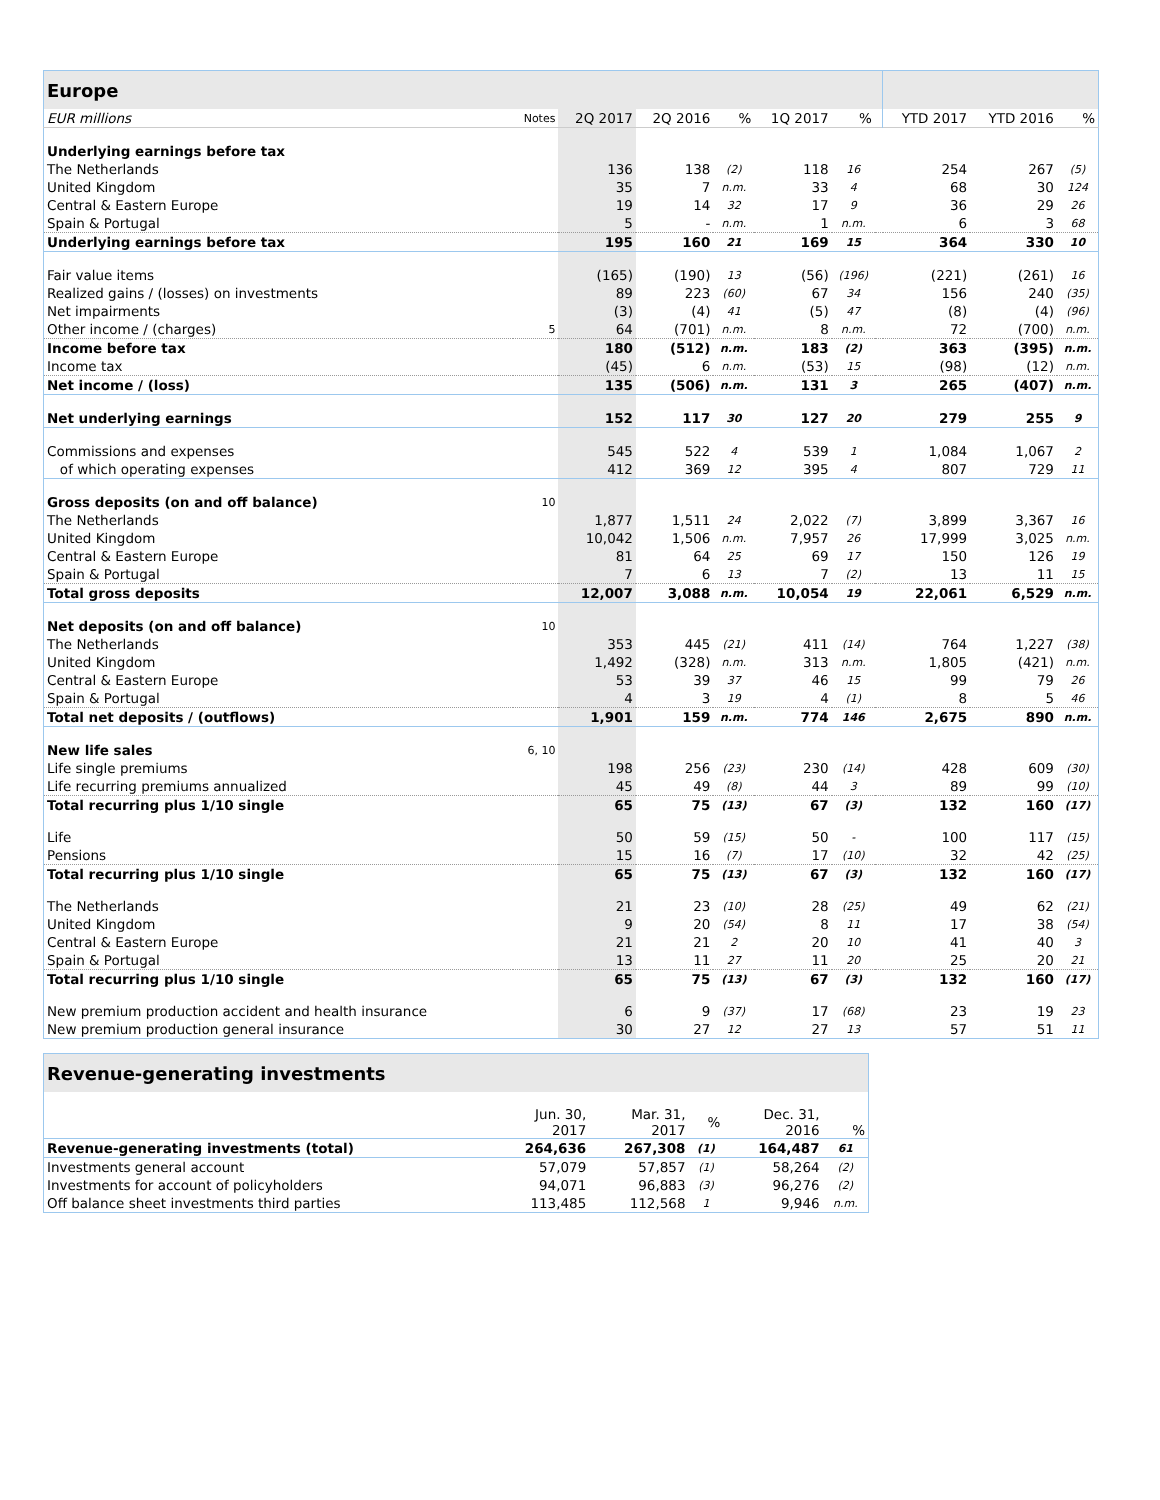| Europe | | | | | | | | | | |
| --- | --- | --- | --- | --- | --- | --- | --- | --- | --- | --- |
| EUR millions | Notes | 2Q 2017 | 2Q 2016 | % | 1Q 2017 | % | | YTD 2017 | YTD 2016 | % |
| Underlying earnings before tax | | | | | | | | | | |
| The Netherlands | | 136 | 138 | (2) | 118 | 16 | | 254 | 267 | (5) |
| United Kingdom | | 35 | 7 | n.m. | 33 | 4 | | 68 | 30 | 124 |
| Central & Eastern Europe | | 19 | 14 | 32 | 17 | 9 | | 36 | 29 | 26 |
| Spain & Portugal | | 5 | - | n.m. | 1 | n.m. | | 6 | 3 | 68 |
| Underlying earnings before tax | | 195 | 160 | 21 | 169 | 15 | | 364 | 330 | 10 |
| Fair value items | | (165) | (190) | 13 | (56) | (196) | | (221) | (261) | 16 |
| Realized gains / (losses) on investments | | 89 | 223 | (60) | 67 | 34 | | 156 | 240 | (35) |
| Net impairments | | (3) | (4) | 41 | (5) | 47 | | (8) | (4) | (96) |
| Other income / (charges) | 5 | 64 | (701) | n.m. | 8 | n.m. | | 72 | (700) | n.m. |
| Income before tax | | 180 | (512) | n.m. | 183 | (2) | | 363 | (395) | n.m. |
| Income tax | | (45) | 6 | n.m. | (53) | 15 | | (98) | (12) | n.m. |
| Net income / (loss) | | 135 | (506) | n.m. | 131 | 3 | | 265 | (407) | n.m. |
| Net underlying earnings | | 152 | 117 | 30 | 127 | 20 | | 279 | 255 | 9 |
| Commissions and expenses | | 545 | 522 | 4 | 539 | 1 | | 1,084 | 1,067 | 2 |
| of which operating expenses | | 412 | 369 | 12 | 395 | 4 | | 807 | 729 | 11 |
| Gross deposits (on and off balance) | 10 | | | | | | | | | |
| The Netherlands | | 1,877 | 1,511 | 24 | 2,022 | (7) | | 3,899 | 3,367 | 16 |
| United Kingdom | | 10,042 | 1,506 | n.m. | 7,957 | 26 | | 17,999 | 3,025 | n.m. |
| Central & Eastern Europe | | 81 | 64 | 25 | 69 | 17 | | 150 | 126 | 19 |
| Spain & Portugal | | 7 | 6 | 13 | 7 | (2) | | 13 | 11 | 15 |
| Total gross deposits | | 12,007 | 3,088 | n.m. | 10,054 | 19 | | 22,061 | 6,529 | n.m. |
| Net deposits (on and off balance) | 10 | | | | | | | | | |
| The Netherlands | | 353 | 445 | (21) | 411 | (14) | | 764 | 1,227 | (38) |
| United Kingdom | | 1,492 | (328) | n.m. | 313 | n.m. | | 1,805 | (421) | n.m. |
| Central & Eastern Europe | | 53 | 39 | 37 | 46 | 15 | | 99 | 79 | 26 |
| Spain & Portugal | | 4 | 3 | 19 | 4 | (1) | | 8 | 5 | 46 |
| Total net deposits / (outflows) | | 1,901 | 159 | n.m. | 774 | 146 | | 2,675 | 890 | n.m. |
| New life sales | 6, 10 | | | | | | | | | |
| Life single premiums | | 198 | 256 | (23) | 230 | (14) | | 428 | 609 | (30) |
| Life recurring premiums annualized | | 45 | 49 | (8) | 44 | 3 | | 89 | 99 | (10) |
| Total recurring plus 1/10 single | | 65 | 75 | (13) | 67 | (3) | | 132 | 160 | (17) |
| Life | | 50 | 59 | (15) | 50 | - | | 100 | 117 | (15) |
| Pensions | | 15 | 16 | (7) | 17 | (10) | | 32 | 42 | (25) |
| Total recurring plus 1/10 single | | 65 | 75 | (13) | 67 | (3) | | 132 | 160 | (17) |
| The Netherlands | | 21 | 23 | (10) | 28 | (25) | | 49 | 62 | (21) |
| United Kingdom | | 9 | 20 | (54) | 8 | 11 | | 17 | 38 | (54) |
| Central & Eastern Europe | | 21 | 21 | 2 | 20 | 10 | | 41 | 40 | 3 |
| Spain & Portugal | | 13 | 11 | 27 | 11 | 20 | | 25 | 20 | 21 |
| Total recurring plus 1/10 single | | 65 | 75 | (13) | 67 | (3) | | 132 | 160 | (17) |
| New premium production accident and health insurance | | 6 | 9 | (37) | 17 | (68) | | 23 | 19 | 23 |
| New premium production general insurance | | 30 | 27 | 12 | 27 | 13 | | 57 | 51 | 11 |
| Revenue-generating investments | | | | | |
| --- | --- | --- | --- | --- | --- |
| | Jun. 30, 2017 | Mar. 31, 2017 | % | Dec. 31, 2016 | % |
| Revenue-generating investments (total) | 264,636 | 267,308 | (1) | 164,487 | 61 |
| Investments general account | 57,079 | 57,857 | (1) | 58,264 | (2) |
| Investments for account of policyholders | 94,071 | 96,883 | (3) | 96,276 | (2) |
| Off balance sheet investments third parties | 113,485 | 112,568 | 1 | 9,946 | n.m. |